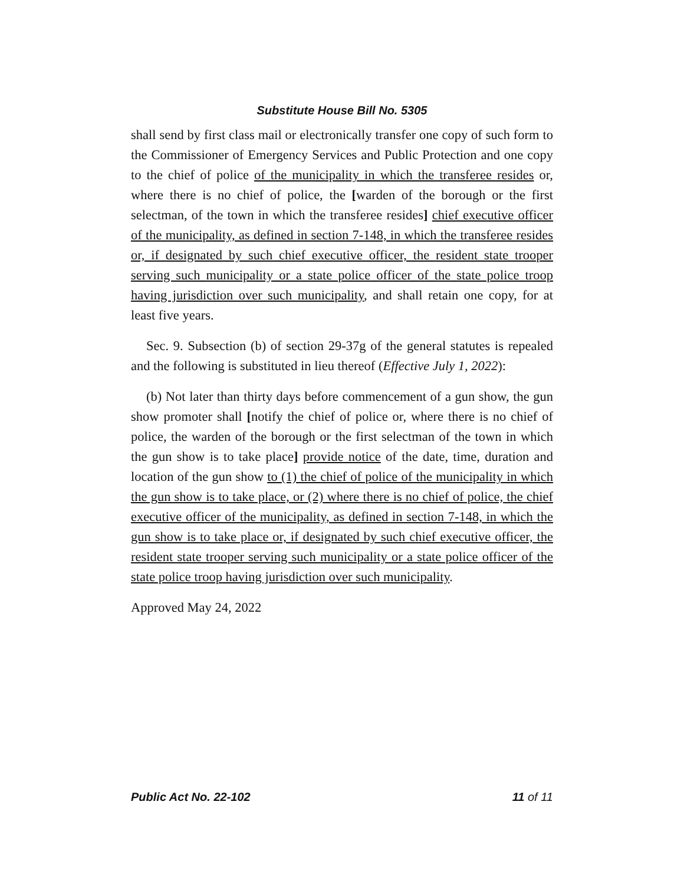Substitute House Bill No. 5305
shall send by first class mail or electronically transfer one copy of such form to the Commissioner of Emergency Services and Public Protection and one copy to the chief of police of the municipality in which the transferee resides or, where there is no chief of police, the [warden of the borough or the first selectman, of the town in which the transferee resides] chief executive officer of the municipality, as defined in section 7-148, in which the transferee resides or, if designated by such chief executive officer, the resident state trooper serving such municipality or a state police officer of the state police troop having jurisdiction over such municipality, and shall retain one copy, for at least five years.
Sec. 9. Subsection (b) of section 29-37g of the general statutes is repealed and the following is substituted in lieu thereof (Effective July 1, 2022):
(b) Not later than thirty days before commencement of a gun show, the gun show promoter shall [notify the chief of police or, where there is no chief of police, the warden of the borough or the first selectman of the town in which the gun show is to take place] provide notice of the date, time, duration and location of the gun show to (1) the chief of police of the municipality in which the gun show is to take place, or (2) where there is no chief of police, the chief executive officer of the municipality, as defined in section 7-148, in which the gun show is to take place or, if designated by such chief executive officer, the resident state trooper serving such municipality or a state police officer of the state police troop having jurisdiction over such municipality.
Approved May 24, 2022
Public Act No. 22-102 11 of 11